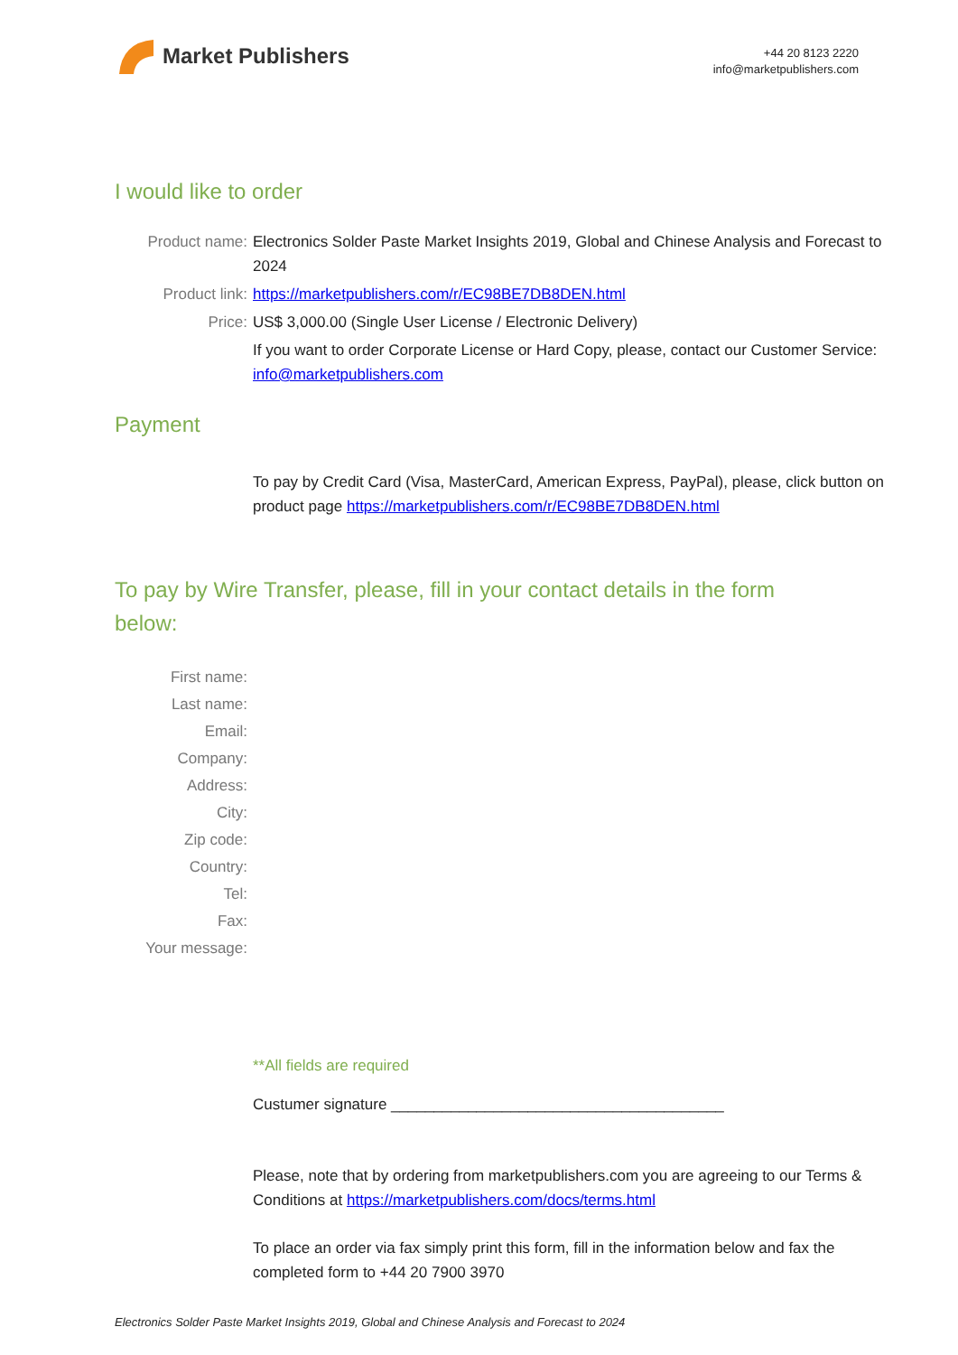Market Publishers
+44 20 8123 2220
info@marketpublishers.com
I would like to order
Product name: Electronics Solder Paste Market Insights 2019, Global and Chinese Analysis and Forecast to 2024
Product link: https://marketpublishers.com/r/EC98BE7DB8DEN.html
Price: US$ 3,000.00 (Single User License / Electronic Delivery)
If you want to order Corporate License or Hard Copy, please, contact our Customer Service:
info@marketpublishers.com
Payment
To pay by Credit Card (Visa, MasterCard, American Express, PayPal), please, click button on product page https://marketpublishers.com/r/EC98BE7DB8DEN.html
To pay by Wire Transfer, please, fill in your contact details in the form below:
First name:
Last name:
Email:
Company:
Address:
City:
Zip code:
Country:
Tel:
Fax:
Your message:
**All fields are required
Custumer signature _______________________________________
Please, note that by ordering from marketpublishers.com you are agreeing to our Terms & Conditions at https://marketpublishers.com/docs/terms.html
To place an order via fax simply print this form, fill in the information below and fax the completed form to +44 20 7900 3970
Electronics Solder Paste Market Insights 2019, Global and Chinese Analysis and Forecast to 2024